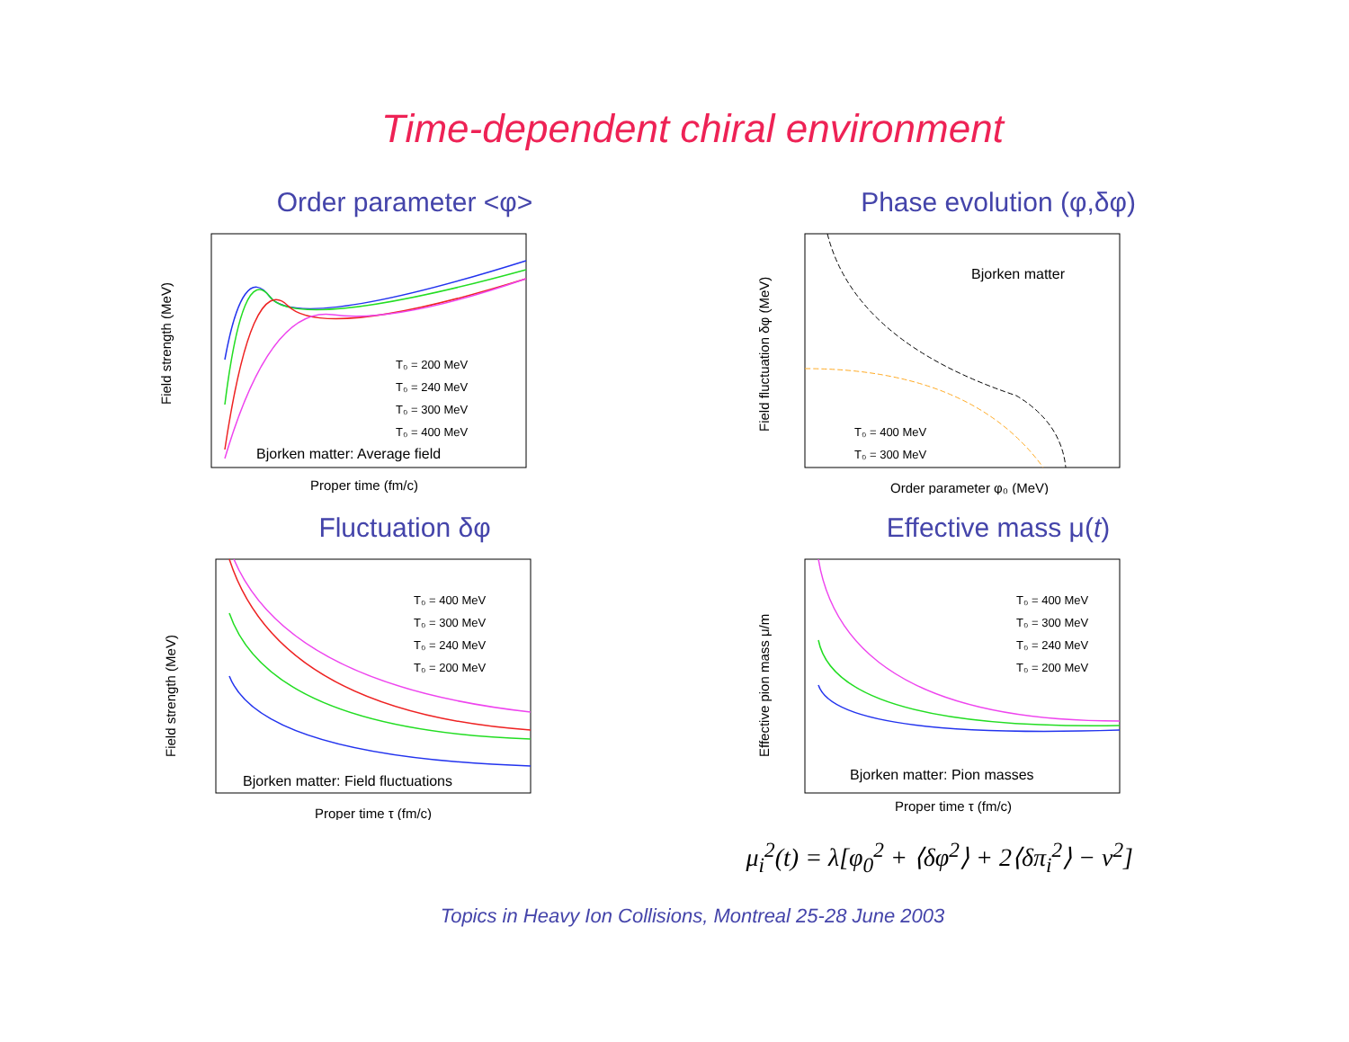Time-dependent chiral environment
Order parameter <φ>
Field strength (MeV)
T₀ = 200 MeV
T₀ = 240 MeV
T₀ = 300 MeV
T₀ = 400 MeV
Bjorken matter: Average field
Proper time (fm/c)
Phase evolution (φ,δφ)
Field fluctuation δφ (MeV)
Bjorken matter
T₀ = 400 MeV
T₀ = 300 MeV
Order parameter φ₀ (MeV)
Fluctuation δφ
Field strength (MeV)
T₀ = 400 MeV
T₀ = 300 MeV
T₀ = 240 MeV
T₀ = 200 MeV
Bjorken matter: Field fluctuations
Proper time τ (fm/c)
Effective mass μ(t)
Effective pion mass μ/m
T₀ = 400 MeV
T₀ = 300 MeV
T₀ = 240 MeV
T₀ = 200 MeV
Bjorken matter: Pion masses
Proper time τ (fm/c)
μ<sub>i</sub><sup>2</sup>(t) = λ[φ<sub>0</sub><sup>2</sup> + ⟨δφ<sup>2</sup>⟩ + 2⟨δπ<sub>i</sub><sup>2</sup>⟩ − v<sup>2</sup>]
Topics in Heavy Ion Collisions, Montreal 25-28 June 2003